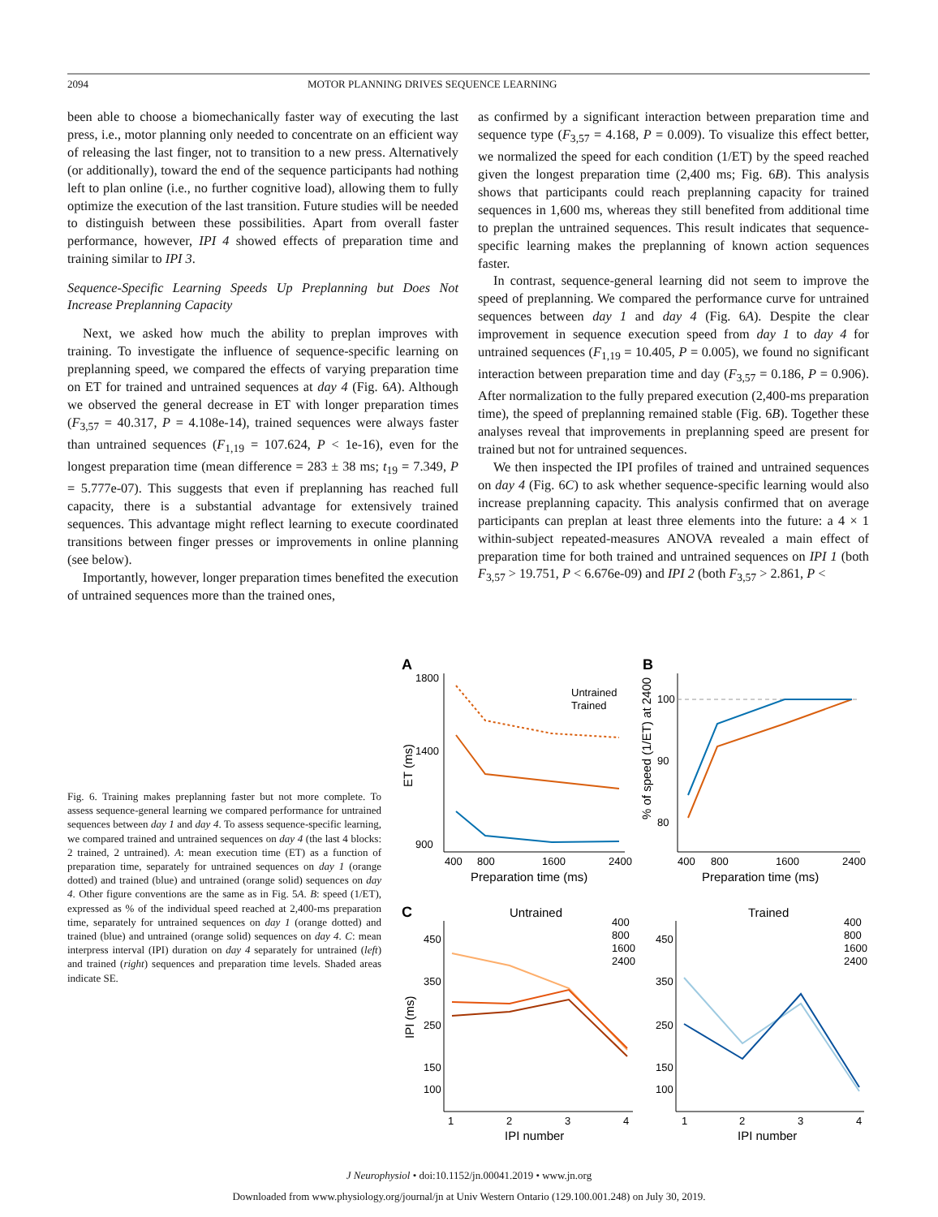2094 MOTOR PLANNING DRIVES SEQUENCE LEARNING
been able to choose a biomechanically faster way of executing the last press, i.e., motor planning only needed to concentrate on an efficient way of releasing the last finger, not to transition to a new press. Alternatively (or additionally), toward the end of the sequence participants had nothing left to plan online (i.e., no further cognitive load), allowing them to fully optimize the execution of the last transition. Future studies will be needed to distinguish between these possibilities. Apart from overall faster performance, however, IPI 4 showed effects of preparation time and training similar to IPI 3.
Sequence-Specific Learning Speeds Up Preplanning but Does Not Increase Preplanning Capacity
Next, we asked how much the ability to preplan improves with training. To investigate the influence of sequence-specific learning on preplanning speed, we compared the effects of varying preparation time on ET for trained and untrained sequences at day 4 (Fig. 6A). Although we observed the general decrease in ET with longer preparation times (F<sub>3,57</sub> = 40.317, P = 4.108e-14), trained sequences were always faster than untrained sequences (F<sub>1,19</sub> = 107.624, P < 1e-16), even for the longest preparation time (mean difference = 283 ± 38 ms; t<sub>19</sub> = 7.349, P = 5.777e-07). This suggests that even if preplanning has reached full capacity, there is a substantial advantage for extensively trained sequences. This advantage might reflect learning to execute coordinated transitions between finger presses or improvements in online planning (see below).
Importantly, however, longer preparation times benefited the execution of untrained sequences more than the trained ones,
as confirmed by a significant interaction between preparation time and sequence type (F<sub>3,57</sub> = 4.168, P = 0.009). To visualize this effect better, we normalized the speed for each condition (1/ET) by the speed reached given the longest preparation time (2,400 ms; Fig. 6B). This analysis shows that participants could reach preplanning capacity for trained sequences in 1,600 ms, whereas they still benefited from additional time to preplan the untrained sequences. This result indicates that sequence-specific learning makes the preplanning of known action sequences faster.
In contrast, sequence-general learning did not seem to improve the speed of preplanning. We compared the performance curve for untrained sequences between day 1 and day 4 (Fig. 6A). Despite the clear improvement in sequence execution speed from day 1 to day 4 for untrained sequences (F<sub>1,19</sub> = 10.405, P = 0.005), we found no significant interaction between preparation time and day (F<sub>3,57</sub> = 0.186, P = 0.906). After normalization to the fully prepared execution (2,400-ms preparation time), the speed of preplanning remained stable (Fig. 6B). Together these analyses reveal that improvements in preplanning speed are present for trained but not for untrained sequences.
We then inspected the IPI profiles of trained and untrained sequences on day 4 (Fig. 6C) to ask whether sequence-specific learning would also increase preplanning capacity. This analysis confirmed that on average participants can preplan at least three elements into the future: a 4 × 1 within-subject repeated-measures ANOVA revealed a main effect of preparation time for both trained and untrained sequences on IPI 1 (both F<sub>3,57</sub> > 19.751, P < 6.676e-09) and IPI 2 (both F<sub>3,57</sub> > 2.861, P <
Fig. 6. Training makes preplanning faster but not more complete. To assess sequence-general learning we compared performance for untrained sequences between day 1 and day 4. To assess sequence-specific learning, we compared trained and untrained sequences on day 4 (the last 4 blocks: 2 trained, 2 untrained). A: mean execution time (ET) as a function of preparation time, separately for untrained sequences on day 1 (orange dotted) and trained (blue) and untrained (orange solid) sequences on day 4. Other figure conventions are the same as in Fig. 5A. B: speed (1/ET), expressed as % of the individual speed reached at 2,400-ms preparation time, separately for untrained sequences on day 1 (orange dotted) and trained (blue) and untrained (orange solid) sequences on day 4. C: mean interpress interval (IPI) duration on day 4 separately for untrained (left) and trained (right) sequences and preparation time levels. Shaded areas indicate SE.
A
B
C
1800
1400
900
400
800
1600
2400
Preparation time (ms)
ET (ms)
Untrained
Trained
100
90
80
400
800
1600
2400
Preparation time (ms)
% of speed (1/ET) at 2400
Untrained
Trained
450
350
250
150
100
1
2
3
4
IPI number
IPI (ms)
400
800
1600
2400
450
350
250
150
100
1
2
3
4
IPI number
400
800
1600
2400
J Neurophysiol • doi:10.1152/jn.00041.2019 • www.jn.org
Downloaded from www.physiology.org/journal/jn at Univ Western Ontario (129.100.001.248) on July 30, 2019.